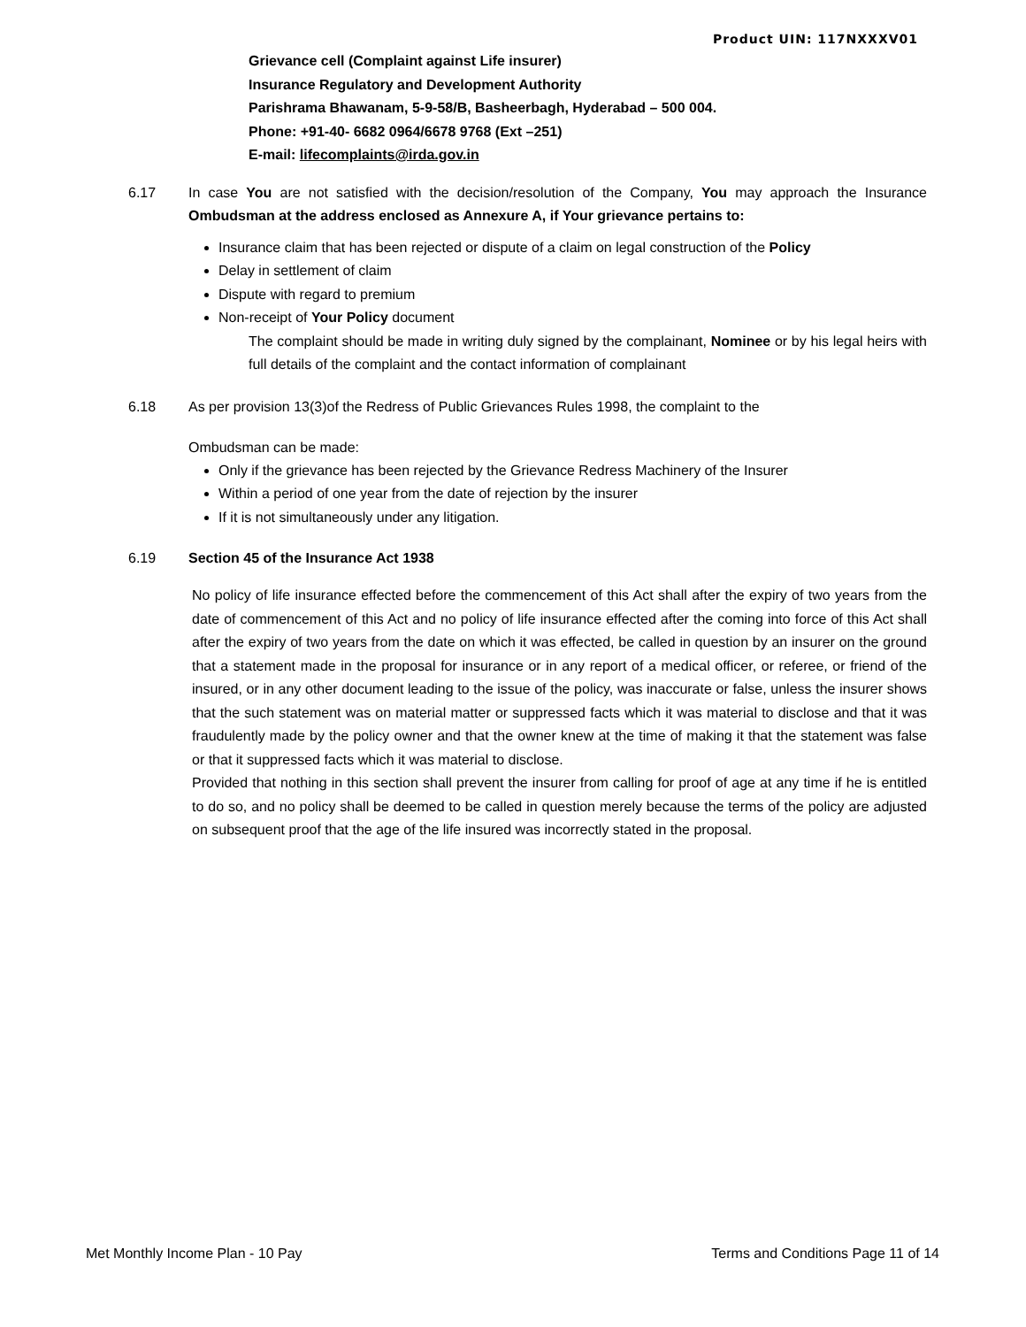Product UIN: 117NXXXV01
Grievance cell (Complaint against Life insurer)
Insurance Regulatory and Development Authority
Parishrama Bhawanam, 5-9-58/B, Basheerbagh, Hyderabad – 500 004.
Phone: +91-40- 6682 0964/6678 9768 (Ext –251)
E-mail: lifecomplaints@irda.gov.in
6.17 In case You are not satisfied with the decision/resolution of the Company, You may approach the Insurance Ombudsman at the address enclosed as Annexure A, if Your grievance pertains to:
Insurance claim that has been rejected or dispute of a claim on legal construction of the Policy
Delay in settlement of claim
Dispute with regard to premium
Non-receipt of Your Policy document
The complaint should be made in writing duly signed by the complainant, Nominee or by his legal heirs with full details of the complaint and the contact information of complainant
6.18 As per provision 13(3)of the Redress of Public Grievances Rules 1998, the complaint to the
Ombudsman can be made:
Only if the grievance has been rejected by the Grievance Redress Machinery of the Insurer
Within a period of one year from the date of rejection by the insurer
If it is not simultaneously under any litigation.
6.19 Section 45 of the Insurance Act 1938
No policy of life insurance effected before the commencement of this Act shall after the expiry of two years from the date of commencement of this Act and no policy of life insurance effected after the coming into force of this Act shall after the expiry of two years from the date on which it was effected, be called in question by an insurer on the ground that a statement made in the proposal for insurance or in any report of a medical officer, or referee, or friend of the insured, or in any other document leading to the issue of the policy, was inaccurate or false, unless the insurer shows that the such statement was on material matter or suppressed facts which it was material to disclose and that it was fraudulently made by the policy owner and that the owner knew at the time of making it that the statement was false or that it suppressed facts which it was material to disclose.
Provided that nothing in this section shall prevent the insurer from calling for proof of age at any time if he is entitled to do so, and no policy shall be deemed to be called in question merely because the terms of the policy are adjusted on subsequent proof that the age of the life insured was incorrectly stated in the proposal.
Met Monthly Income Plan - 10 Pay Terms and Conditions Page 11 of 14